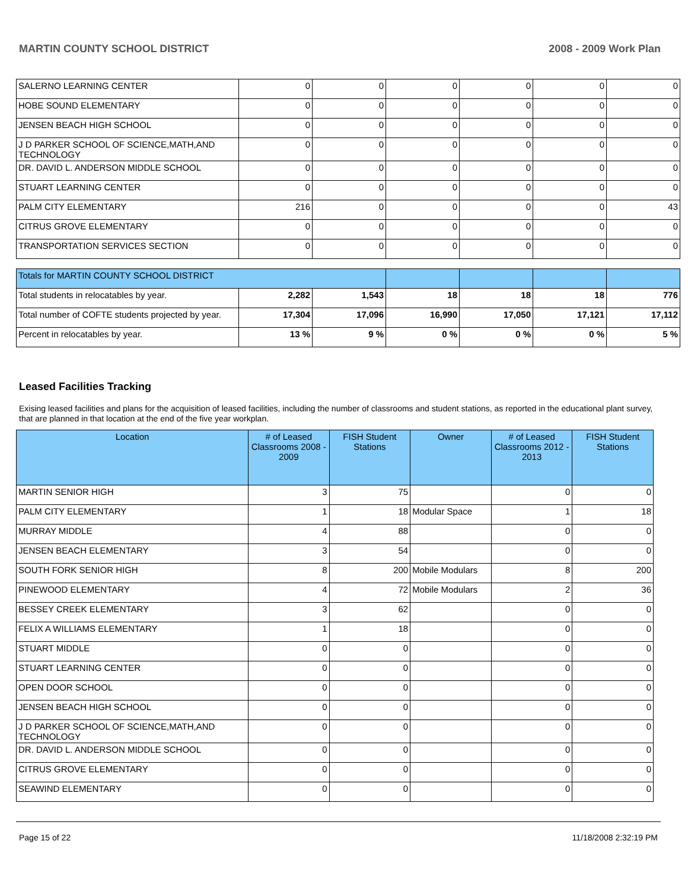MARTIN COUNTY SCHOOL DISTRICT 2008 - 2009 Work Plan
| SALERNO LEARNING CENTER | 0 | 0 | 0 | 0 | 0 | 0 |
| HOBE SOUND ELEMENTARY | 0 | 0 | 0 | 0 | 0 | 0 |
| JENSEN BEACH HIGH SCHOOL | 0 | 0 | 0 | 0 | 0 | 0 |
| J D PARKER SCHOOL OF SCIENCE,MATH,AND TECHNOLOGY | 0 | 0 | 0 | 0 | 0 | 0 |
| DR. DAVID L. ANDERSON MIDDLE SCHOOL | 0 | 0 | 0 | 0 | 0 | 0 |
| STUART LEARNING CENTER | 0 | 0 | 0 | 0 | 0 | 0 |
| PALM CITY ELEMENTARY | 216 | 0 | 0 | 0 | 0 | 43 |
| CITRUS GROVE ELEMENTARY | 0 | 0 | 0 | 0 | 0 | 0 |
| TRANSPORTATION SERVICES SECTION | 0 | 0 | 0 | 0 | 0 | 0 |
| Totals for MARTIN COUNTY SCHOOL DISTRICT | | | | | | |
| Total students in relocatables by year. | 2,282 | 1,543 | 18 | 18 | 18 | 776 |
| Total number of COFTE students projected by year. | 17,304 | 17,096 | 16,990 | 17,050 | 17,121 | 17,112 |
| Percent in relocatables by year. | 13 % | 9 % | 0 % | 0 % | 0 % | 5 % |
Leased Facilities Tracking
Exising leased facilities and plans for the acquisition of leased facilities, including the number of classrooms and student stations, as reported in the educational plant survey, that are planned in that location at the end of the five year workplan.
| Location | # of Leased Classrooms 2008 - 2009 | FISH Student Stations | Owner | # of Leased Classrooms 2012 - 2013 | FISH Student Stations |
| --- | --- | --- | --- | --- | --- |
| MARTIN SENIOR HIGH | 3 | 75 | | 0 | 0 |
| PALM CITY ELEMENTARY | 1 | 18 | Modular Space | 1 | 18 |
| MURRAY MIDDLE | 4 | 88 | | 0 | 0 |
| JENSEN BEACH ELEMENTARY | 3 | 54 | | 0 | 0 |
| SOUTH FORK SENIOR HIGH | 8 | 200 | Mobile Modulars | 8 | 200 |
| PINEWOOD ELEMENTARY | 4 | 72 | Mobile Modulars | 2 | 36 |
| BESSEY CREEK ELEMENTARY | 3 | 62 | | 0 | 0 |
| FELIX A WILLIAMS ELEMENTARY | 1 | 18 | | 0 | 0 |
| STUART MIDDLE | 0 | 0 | | 0 | 0 |
| STUART LEARNING CENTER | 0 | 0 | | 0 | 0 |
| OPEN DOOR SCHOOL | 0 | 0 | | 0 | 0 |
| JENSEN BEACH HIGH SCHOOL | 0 | 0 | | 0 | 0 |
| J D PARKER SCHOOL OF SCIENCE,MATH,AND TECHNOLOGY | 0 | 0 | | 0 | 0 |
| DR. DAVID L. ANDERSON MIDDLE SCHOOL | 0 | 0 | | 0 | 0 |
| CITRUS GROVE ELEMENTARY | 0 | 0 | | 0 | 0 |
| SEAWIND ELEMENTARY | 0 | 0 | | 0 | 0 |
Page 15 of 22 11/18/2008 2:32:19 PM